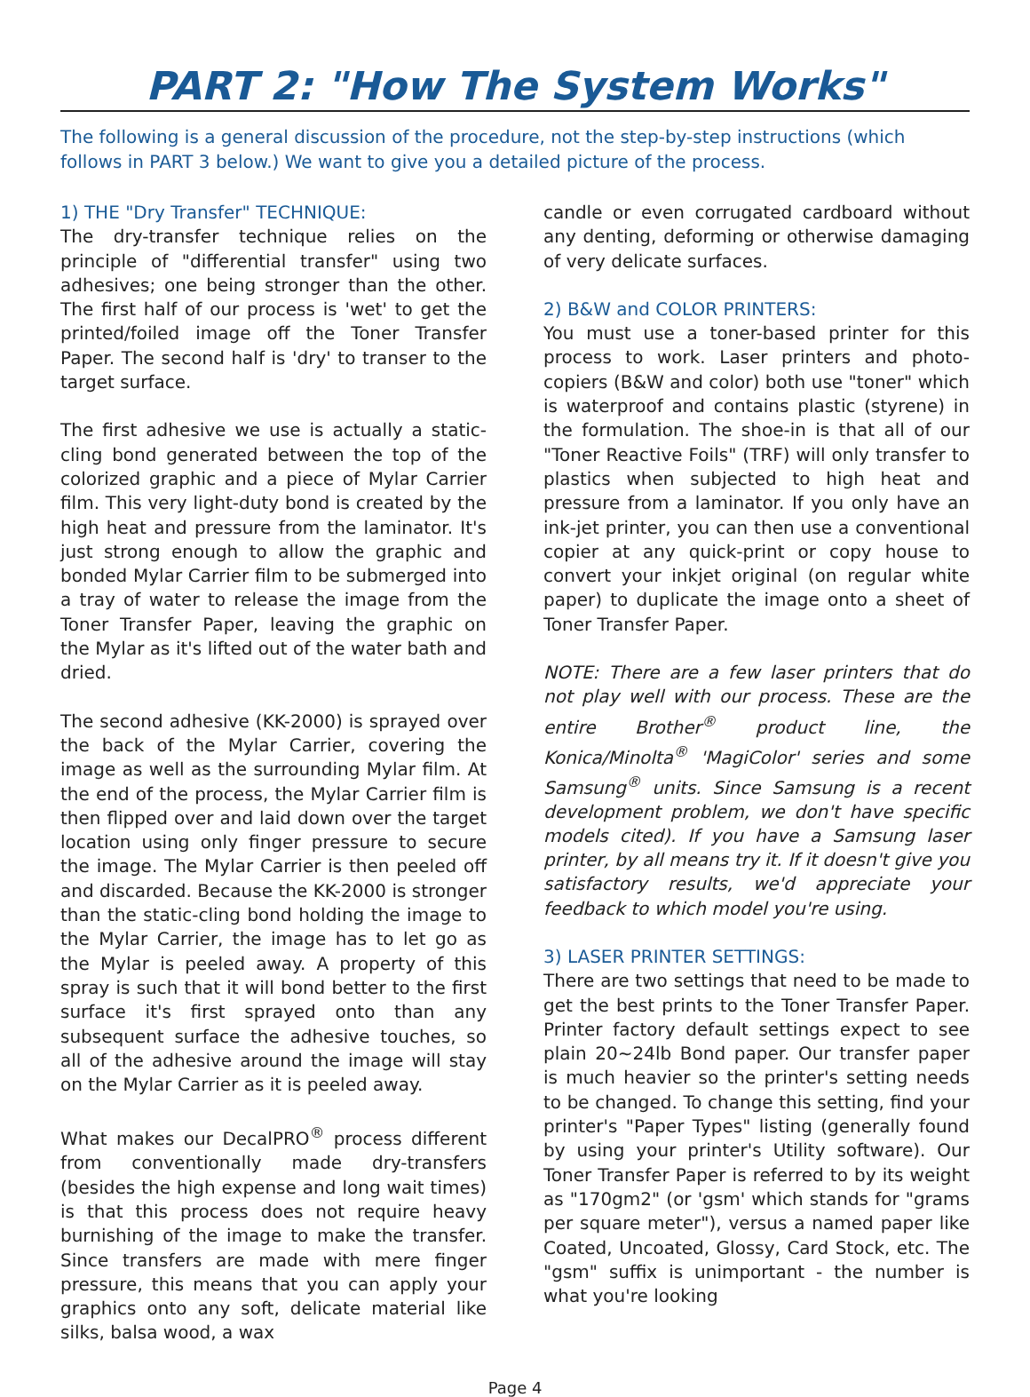PART 2: "How The System Works"
The following is a general discussion of the procedure, not the step-by-step instructions (which follows in PART 3 below.) We want to give you a detailed picture of the process.
1) THE "Dry Transfer" TECHNIQUE:
The dry-transfer technique relies on the principle of "differential transfer" using two adhesives; one being stronger than the other. The first half of our process is 'wet' to get the printed/foiled image off the Toner Transfer Paper. The second half is 'dry' to transer to the target surface.
The first adhesive we use is actually a static-cling bond generated between the top of the colorized graphic and a piece of Mylar Carrier film. This very light-duty bond is created by the high heat and pressure from the laminator. It's just strong enough to allow the graphic and bonded Mylar Carrier film to be submerged into a tray of water to release the image from the Toner Transfer Paper, leaving the graphic on the Mylar as it's lifted out of the water bath and dried.
The second adhesive (KK-2000) is sprayed over the back of the Mylar Carrier, covering the image as well as the surrounding Mylar film. At the end of the process, the Mylar Carrier film is then flipped over and laid down over the target location using only finger pressure to secure the image. The Mylar Carrier is then peeled off and discarded. Because the KK-2000 is stronger than the static-cling bond holding the image to the Mylar Carrier, the image has to let go as the Mylar is peeled away. A property of this spray is such that it will bond better to the first surface it's first sprayed onto than any subsequent surface the adhesive touches, so all of the adhesive around the image will stay on the Mylar Carrier as it is peeled away.
What makes our DecalPRO<sup>®</sup> process different from conventionally made dry-transfers (besides the high expense and long wait times) is that this process does not require heavy burnishing of the image to make the transfer. Since transfers are made with mere finger pressure, this means that you can apply your graphics onto any soft, delicate material like silks, balsa wood, a wax
candle or even corrugated cardboard without any denting, deforming or otherwise damaging of very delicate surfaces.
2) B&W and COLOR PRINTERS:
You must use a toner-based printer for this process to work. Laser printers and photo-copiers (B&W and color) both use "toner" which is waterproof and contains plastic (styrene) in the formulation. The shoe-in is that all of our "Toner Reactive Foils" (TRF) will only transfer to plastics when subjected to high heat and pressure from a laminator. If you only have an ink-jet printer, you can then use a conventional copier at any quick-print or copy house to convert your inkjet original (on regular white paper) to duplicate the image onto a sheet of Toner Transfer Paper.
NOTE: There are a few laser printers that do not play well with our process. These are the entire Brother<sup>®</sup> product line, the Konica/Minolta<sup>®</sup> 'MagiColor' series and some Samsung<sup>®</sup> units. Since Samsung is a recent development problem, we don't have specific models cited). If you have a Samsung laser printer, by all means try it. If it doesn't give you satisfactory results, we'd appreciate your feedback to which model you're using.
3) LASER PRINTER SETTINGS:
There are two settings that need to be made to get the best prints to the Toner Transfer Paper. Printer factory default settings expect to see plain 20~24lb Bond paper. Our transfer paper is much heavier so the printer's setting needs to be changed. To change this setting, find your printer's "Paper Types" listing (generally found by using your printer's Utility software). Our Toner Transfer Paper is referred to by its weight as "170gm2" (or 'gsm' which stands for "grams per square meter"), versus a named paper like Coated, Uncoated, Glossy, Card Stock, etc. The "gsm" suffix is unimportant - the number is what you're looking
Page 4